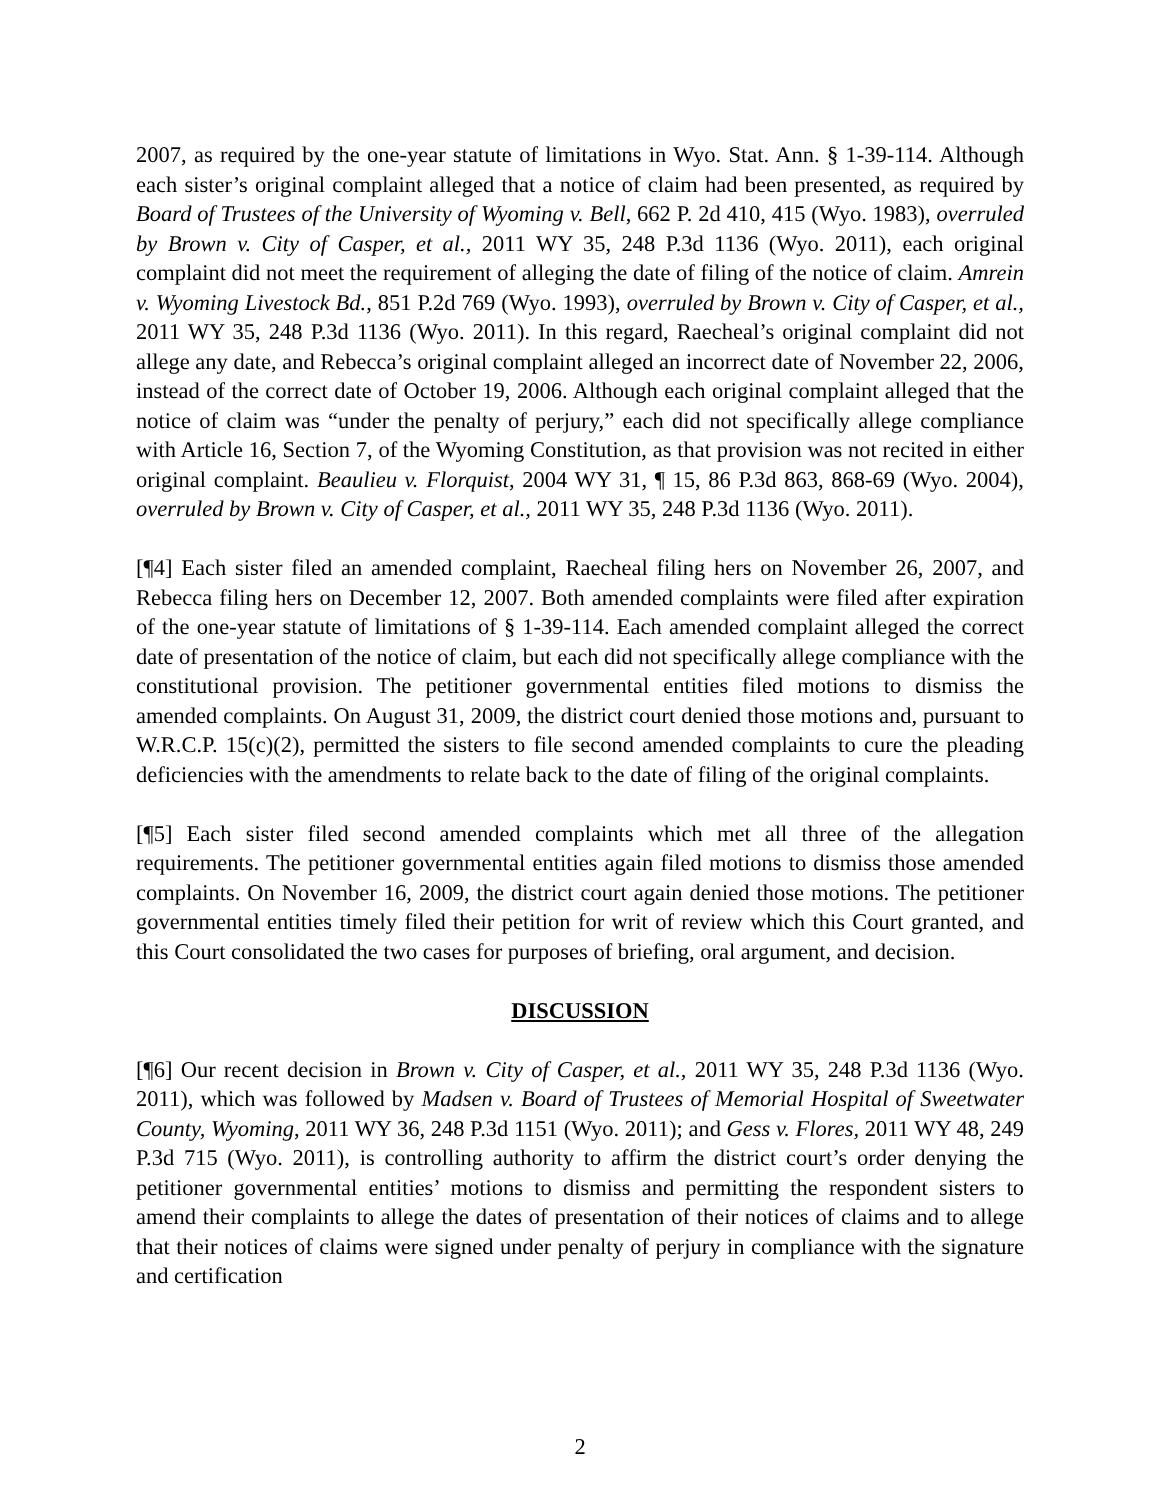2007, as required by the one-year statute of limitations in Wyo. Stat. Ann. § 1-39-114. Although each sister’s original complaint alleged that a notice of claim had been presented, as required by Board of Trustees of the University of Wyoming v. Bell, 662 P. 2d 410, 415 (Wyo. 1983), overruled by Brown v. City of Casper, et al., 2011 WY 35, 248 P.3d 1136 (Wyo. 2011), each original complaint did not meet the requirement of alleging the date of filing of the notice of claim. Amrein v. Wyoming Livestock Bd., 851 P.2d 769 (Wyo. 1993), overruled by Brown v. City of Casper, et al., 2011 WY 35, 248 P.3d 1136 (Wyo. 2011). In this regard, Raecheal’s original complaint did not allege any date, and Rebecca’s original complaint alleged an incorrect date of November 22, 2006, instead of the correct date of October 19, 2006. Although each original complaint alleged that the notice of claim was “under the penalty of perjury,” each did not specifically allege compliance with Article 16, Section 7, of the Wyoming Constitution, as that provision was not recited in either original complaint. Beaulieu v. Florquist, 2004 WY 31, ¶ 15, 86 P.3d 863, 868-69 (Wyo. 2004), overruled by Brown v. City of Casper, et al., 2011 WY 35, 248 P.3d 1136 (Wyo. 2011).
[¶4] Each sister filed an amended complaint, Raecheal filing hers on November 26, 2007, and Rebecca filing hers on December 12, 2007. Both amended complaints were filed after expiration of the one-year statute of limitations of § 1-39-114. Each amended complaint alleged the correct date of presentation of the notice of claim, but each did not specifically allege compliance with the constitutional provision. The petitioner governmental entities filed motions to dismiss the amended complaints. On August 31, 2009, the district court denied those motions and, pursuant to W.R.C.P. 15(c)(2), permitted the sisters to file second amended complaints to cure the pleading deficiencies with the amendments to relate back to the date of filing of the original complaints.
[¶5] Each sister filed second amended complaints which met all three of the allegation requirements. The petitioner governmental entities again filed motions to dismiss those amended complaints. On November 16, 2009, the district court again denied those motions. The petitioner governmental entities timely filed their petition for writ of review which this Court granted, and this Court consolidated the two cases for purposes of briefing, oral argument, and decision.
DISCUSSION
[¶6] Our recent decision in Brown v. City of Casper, et al., 2011 WY 35, 248 P.3d 1136 (Wyo. 2011), which was followed by Madsen v. Board of Trustees of Memorial Hospital of Sweetwater County, Wyoming, 2011 WY 36, 248 P.3d 1151 (Wyo. 2011); and Gess v. Flores, 2011 WY 48, 249 P.3d 715 (Wyo. 2011), is controlling authority to affirm the district court’s order denying the petitioner governmental entities’ motions to dismiss and permitting the respondent sisters to amend their complaints to allege the dates of presentation of their notices of claims and to allege that their notices of claims were signed under penalty of perjury in compliance with the signature and certification
2